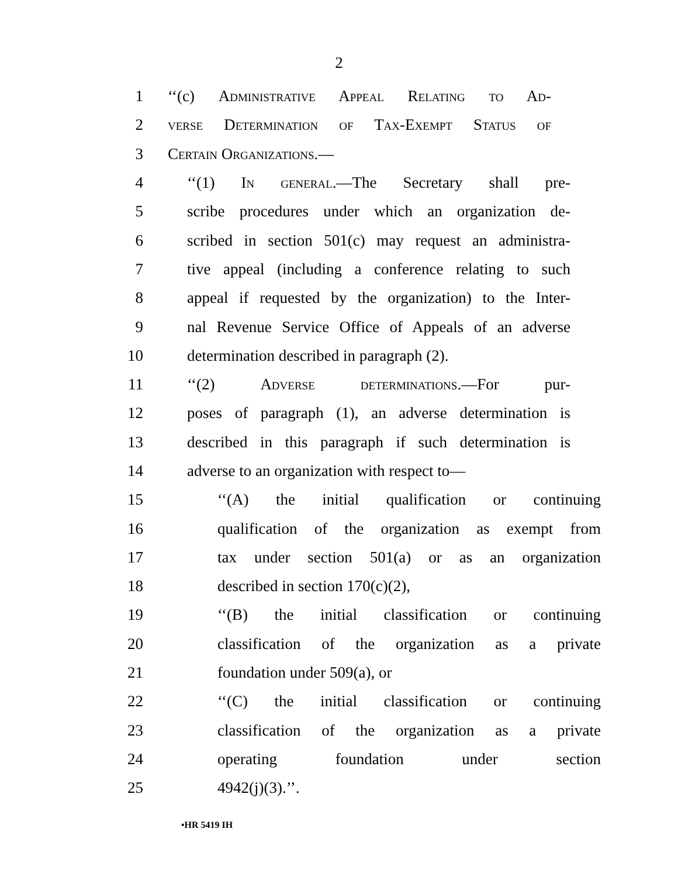2
1 ‘‘(c) Administrative Appeal Relating to Ad-
2 verse Determination of Tax-Exempt Status of
3 Certain Organizations.—
4 ‘‘(1) In general.—The Secretary shall pre-
5 scribe procedures under which an organization de-
6 scribed in section 501(c) may request an administra-
7 tive appeal (including a conference relating to such
8 appeal if requested by the organization) to the Inter-
9 nal Revenue Service Office of Appeals of an adverse
10 determination described in paragraph (2).
11 ‘‘(2) Adverse determinations.—For pur-
12 poses of paragraph (1), an adverse determination is
13 described in this paragraph if such determination is
14 adverse to an organization with respect to—
15 ‘‘(A) the initial qualification or continuing
16 qualification of the organization as exempt from
17 tax under section 501(a) or as an organization
18 described in section 170(c)(2),
19 ‘‘(B) the initial classification or continuing
20 classification of the organization as a private
21 foundation under 509(a), or
22 ‘‘(C) the initial classification or continuing
23 classification of the organization as a private
24 operating foundation under section
25 4942(j)(3).’’.
•HR 5419 IH